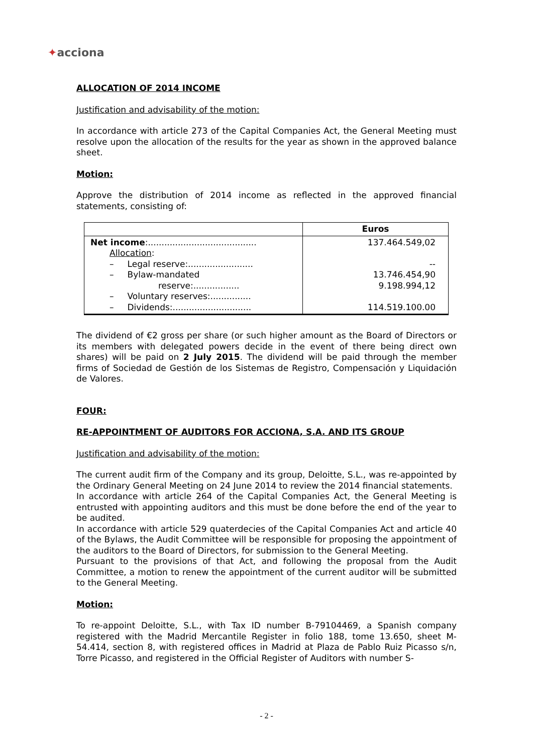✦acciona
ALLOCATION OF 2014 INCOME
Justification and advisability of the motion:
In accordance with article 273 of the Capital Companies Act, the General Meeting must resolve upon the allocation of the results for the year as shown in the approved balance sheet.
Motion:
Approve the distribution of 2014 income as reflected in the approved financial statements, consisting of:
| | Euros |
| --- | --- |
| Net income :........................................ Allocation : – Legal reserve:........................ – Bylaw-mandated reserve:................. – Voluntary reserves:............... – Dividends:............................. | 137.464.549,02 -- 13.746.454,90 9.198.994,12 114.519.100.00 |
The dividend of €2 gross per share (or such higher amount as the Board of Directors or its members with delegated powers decide in the event of there being direct own shares) will be paid on 2 July 2015. The dividend will be paid through the member firms of Sociedad de Gestión de los Sistemas de Registro, Compensación y Liquidación de Valores.
FOUR:
RE-APPOINTMENT OF AUDITORS FOR ACCIONA, S.A. AND ITS GROUP
Justification and advisability of the motion:
The current audit firm of the Company and its group, Deloitte, S.L., was re-appointed by the Ordinary General Meeting on 24 June 2014 to review the 2014 financial statements.
In accordance with article 264 of the Capital Companies Act, the General Meeting is entrusted with appointing auditors and this must be done before the end of the year to be audited.
In accordance with article 529 quaterdecies of the Capital Companies Act and article 40 of the Bylaws, the Audit Committee will be responsible for proposing the appointment of the auditors to the Board of Directors, for submission to the General Meeting.
Pursuant to the provisions of that Act, and following the proposal from the Audit Committee, a motion to renew the appointment of the current auditor will be submitted to the General Meeting.
Motion:
To re-appoint Deloitte, S.L., with Tax ID number B-79104469, a Spanish company registered with the Madrid Mercantile Register in folio 188, tome 13.650, sheet M-54.414, section 8, with registered offices in Madrid at Plaza de Pablo Ruiz Picasso s/n, Torre Picasso, and registered in the Official Register of Auditors with number S-
- 2 -